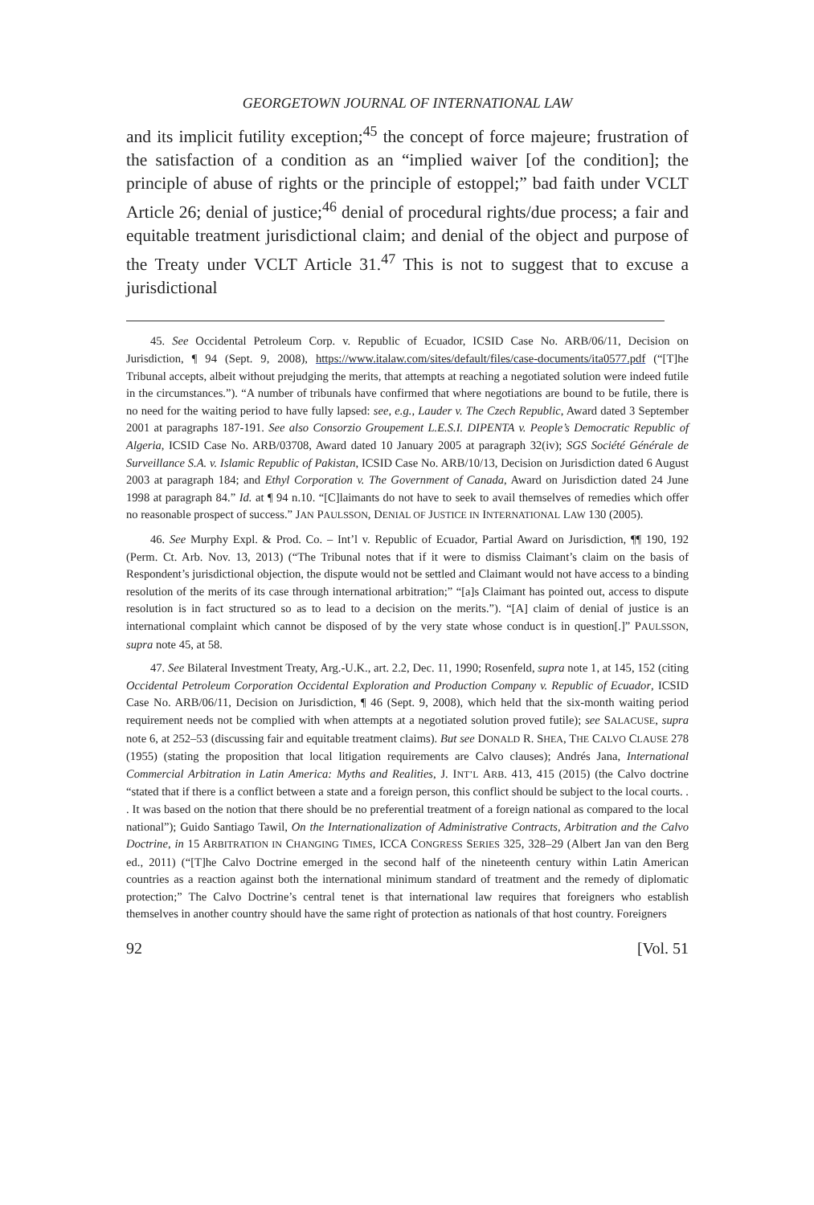GEORGETOWN JOURNAL OF INTERNATIONAL LAW
and its implicit futility exception;<sup>45</sup> the concept of force majeure; frustration of the satisfaction of a condition as an “implied waiver [of the condition]; the principle of abuse of rights or the principle of estoppel;” bad faith under VCLT Article 26; denial of justice;<sup>46</sup> denial of procedural rights/due process; a fair and equitable treatment jurisdictional claim; and denial of the object and purpose of the Treaty under VCLT Article 31.<sup>47</sup> This is not to suggest that to excuse a jurisdictional
45. See Occidental Petroleum Corp. v. Republic of Ecuador, ICSID Case No. ARB/06/11, Decision on Jurisdiction, ¶ 94 (Sept. 9, 2008), https://www.italaw.com/sites/default/files/case-documents/ita0577.pdf (“[T]he Tribunal accepts, albeit without prejudging the merits, that attempts at reaching a negotiated solution were indeed futile in the circumstances.”). “A number of tribunals have confirmed that where negotiations are bound to be futile, there is no need for the waiting period to have fully lapsed: see, e.g., Lauder v. The Czech Republic, Award dated 3 September 2001 at paragraphs 187-191. See also Consorzio Groupement L.E.S.I. DIPENTA v. People’s Democratic Republic of Algeria, ICSID Case No. ARB/03708, Award dated 10 January 2005 at paragraph 32(iv); SGS Société Générale de Surveillance S.A. v. Islamic Republic of Pakistan, ICSID Case No. ARB/10/13, Decision on Jurisdiction dated 6 August 2003 at paragraph 184; and Ethyl Corporation v. The Government of Canada, Award on Jurisdiction dated 24 June 1998 at paragraph 84.” Id. at ¶ 94 n.10. “[C]laimants do not have to seek to avail themselves of remedies which offer no reasonable prospect of success.” JAN PAULSSON, DENIAL OF JUSTICE IN INTERNATIONAL LAW 130 (2005).
46. See Murphy Expl. & Prod. Co. – Int’l v. Republic of Ecuador, Partial Award on Jurisdiction, ¶¶ 190, 192 (Perm. Ct. Arb. Nov. 13, 2013) (“The Tribunal notes that if it were to dismiss Claimant’s claim on the basis of Respondent’s jurisdictional objection, the dispute would not be settled and Claimant would not have access to a binding resolution of the merits of its case through international arbitration;” “[a]s Claimant has pointed out, access to dispute resolution is in fact structured so as to lead to a decision on the merits.”). “[A] claim of denial of justice is an international complaint which cannot be disposed of by the very state whose conduct is in question[.]” PAULSSON, supra note 45, at 58.
47. See Bilateral Investment Treaty, Arg.-U.K., art. 2.2, Dec. 11, 1990; Rosenfeld, supra note 1, at 145, 152 (citing Occidental Petroleum Corporation Occidental Exploration and Production Company v. Republic of Ecuador, ICSID Case No. ARB/06/11, Decision on Jurisdiction, ¶ 46 (Sept. 9, 2008), which held that the six-month waiting period requirement needs not be complied with when attempts at a negotiated solution proved futile); see SALACUSE, supra note 6, at 252–53 (discussing fair and equitable treatment claims). But see DONALD R. SHEA, THE CALVO CLAUSE 278 (1955) (stating the proposition that local litigation requirements are Calvo clauses); Andrés Jana, International Commercial Arbitration in Latin America: Myths and Realities, J. INT’L ARB. 413, 415 (2015) (the Calvo doctrine “stated that if there is a conflict between a state and a foreign person, this conflict should be subject to the local courts. . . It was based on the notion that there should be no preferential treatment of a foreign national as compared to the local national”); Guido Santiago Tawil, On the Internationalization of Administrative Contracts, Arbitration and the Calvo Doctrine, in 15 ARBITRATION IN CHANGING TIMES, ICCA CONGRESS SERIES 325, 328–29 (Albert Jan van den Berg ed., 2011) (“[T]he Calvo Doctrine emerged in the second half of the nineteenth century within Latin American countries as a reaction against both the international minimum standard of treatment and the remedy of diplomatic protection;” The Calvo Doctrine’s central tenet is that international law requires that foreigners who establish themselves in another country should have the same right of protection as nationals of that host country. Foreigners
92 [Vol. 51